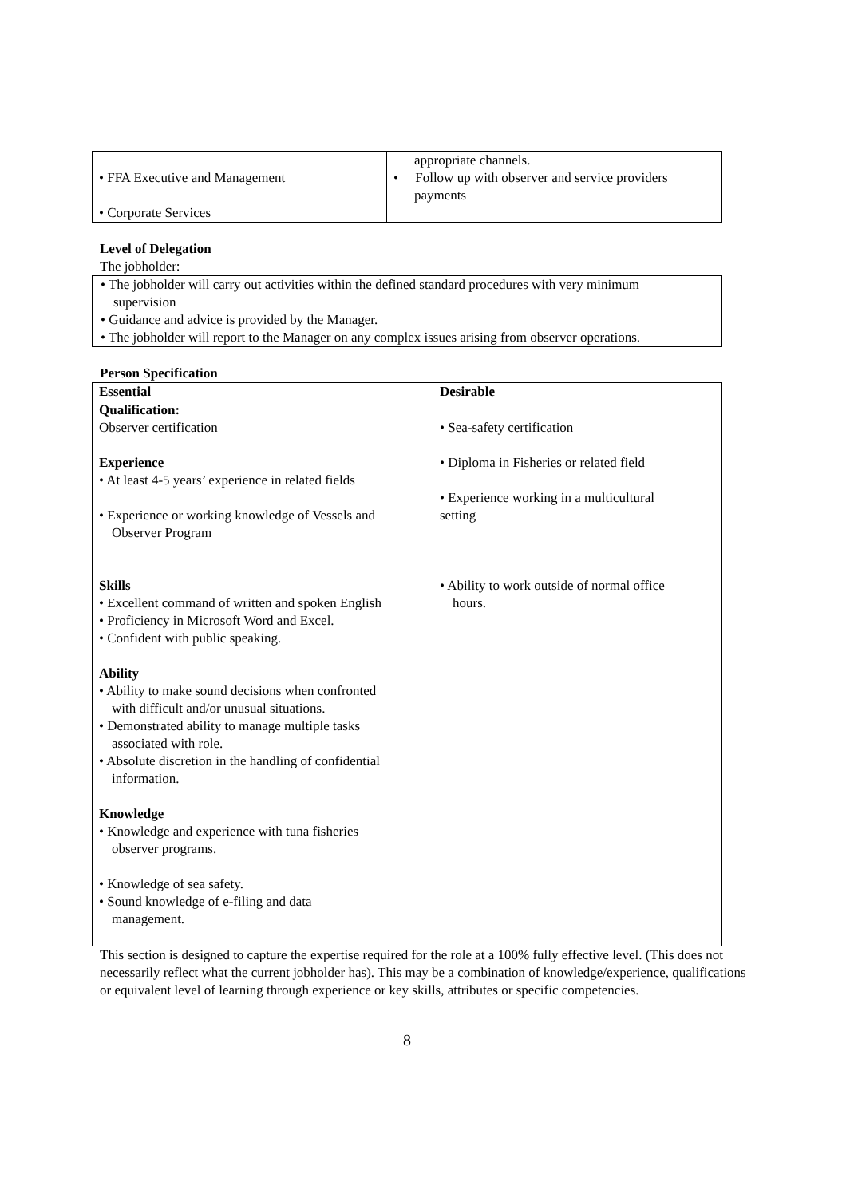| • FFA Executive and Management • Corporate Services | appropriate channels. • Follow up with observer and service providers payments |
Level of Delegation
The jobholder:
• The jobholder will carry out activities within the defined standard procedures with very minimum
supervision
• Guidance and advice is provided by the Manager.
• The jobholder will report to the Manager on any complex issues arising from observer operations.
Person Specification
| Essential | Desirable |
| --- | --- |
| Qualification: Observer certification Experience • At least 4-5 years’ experience in related fields • Experience or working knowledge of Vessels and Observer Program Skills • Excellent command of written and spoken English • Proficiency in Microsoft Word and Excel. • Confident with public speaking. Ability • Ability to make sound decisions when confronted with difficult and/or unusual situations. • Demonstrated ability to manage multiple tasks associated with role. • Absolute discretion in the handling of confidential information. Knowledge • Knowledge and experience with tuna fisheries observer programs. • Knowledge of sea safety. • Sound knowledge of e-filing and data management. | • Sea-safety certification • Diploma in Fisheries or related field • Experience working in a multicultural setting • Ability to work outside of normal office hours. |
This section is designed to capture the expertise required for the role at a 100% fully effective level. (This does not necessarily reflect what the current jobholder has). This may be a combination of knowledge/experience, qualifications or equivalent level of learning through experience or key skills, attributes or specific competencies.
8